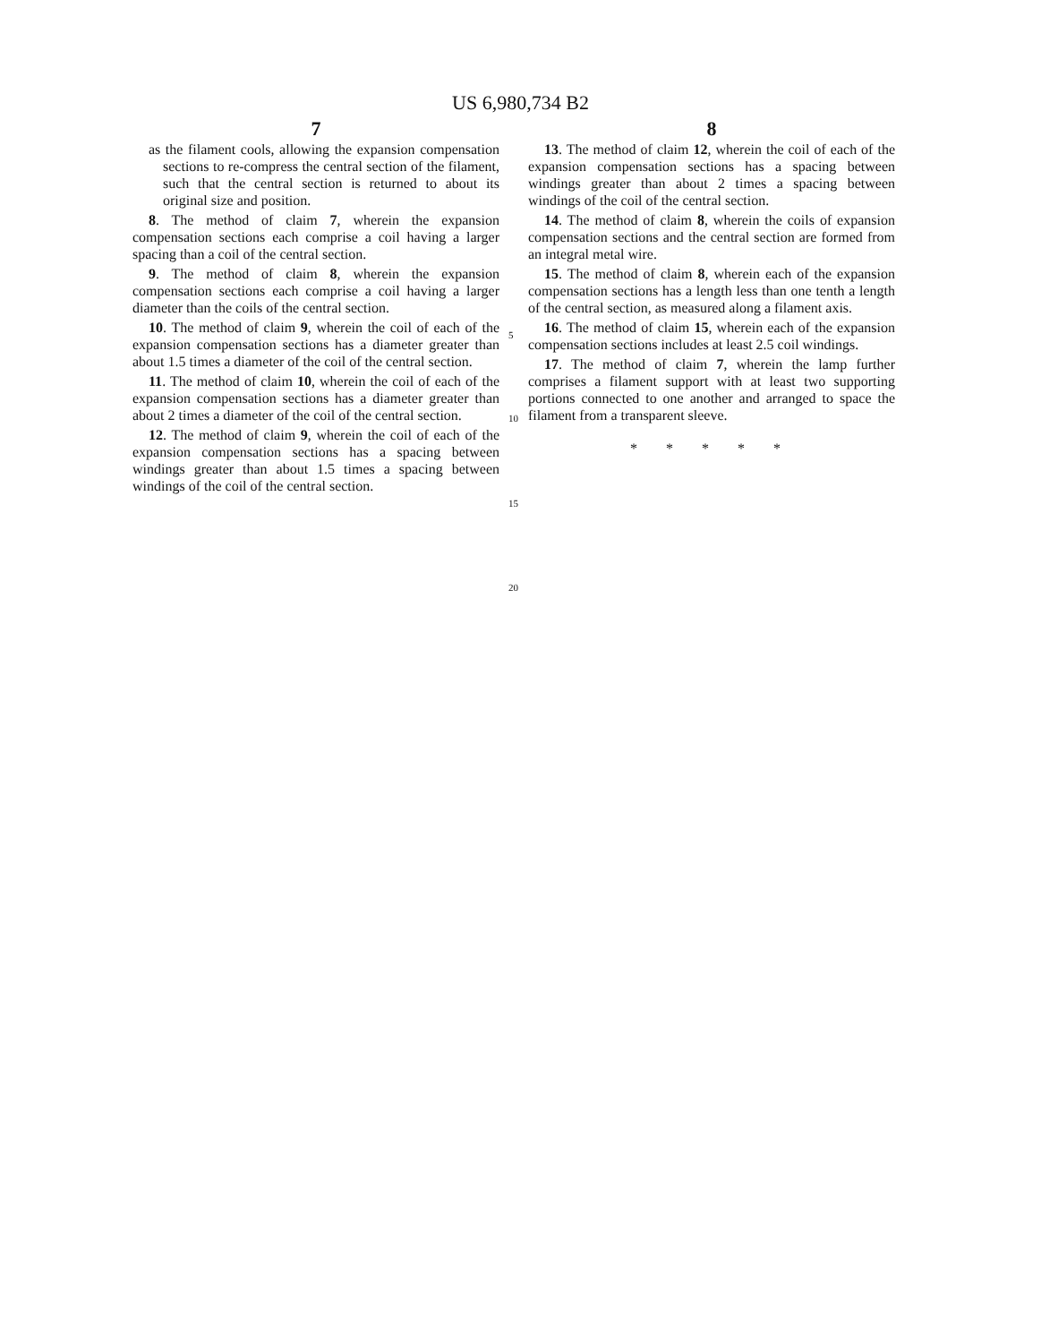US 6,980,734 B2
7
as the filament cools, allowing the expansion compensation sections to re-compress the central section of the filament, such that the central section is returned to about its original size and position.
8. The method of claim 7, wherein the expansion compensation sections each comprise a coil having a larger spacing than a coil of the central section.
9. The method of claim 8, wherein the expansion compensation sections each comprise a coil having a larger diameter than the coils of the central section.
10. The method of claim 9, wherein the coil of each of the expansion compensation sections has a diameter greater than about 1.5 times a diameter of the coil of the central section.
11. The method of claim 10, wherein the coil of each of the expansion compensation sections has a diameter greater than about 2 times a diameter of the coil of the central section.
12. The method of claim 9, wherein the coil of each of the expansion compensation sections has a spacing between windings greater than about 1.5 times a spacing between windings of the coil of the central section.
5
10
15
20
8
13. The method of claim 12, wherein the coil of each of the expansion compensation sections has a spacing between windings greater than about 2 times a spacing between windings of the coil of the central section.
14. The method of claim 8, wherein the coils of expansion compensation sections and the central section are formed from an integral metal wire.
15. The method of claim 8, wherein each of the expansion compensation sections has a length less than one tenth a length of the central section, as measured along a filament axis.
16. The method of claim 15, wherein each of the expansion compensation sections includes at least 2.5 coil windings.
17. The method of claim 7, wherein the lamp further comprises a filament support with at least two supporting portions connected to one another and arranged to space the filament from a transparent sleeve.
* * * * *